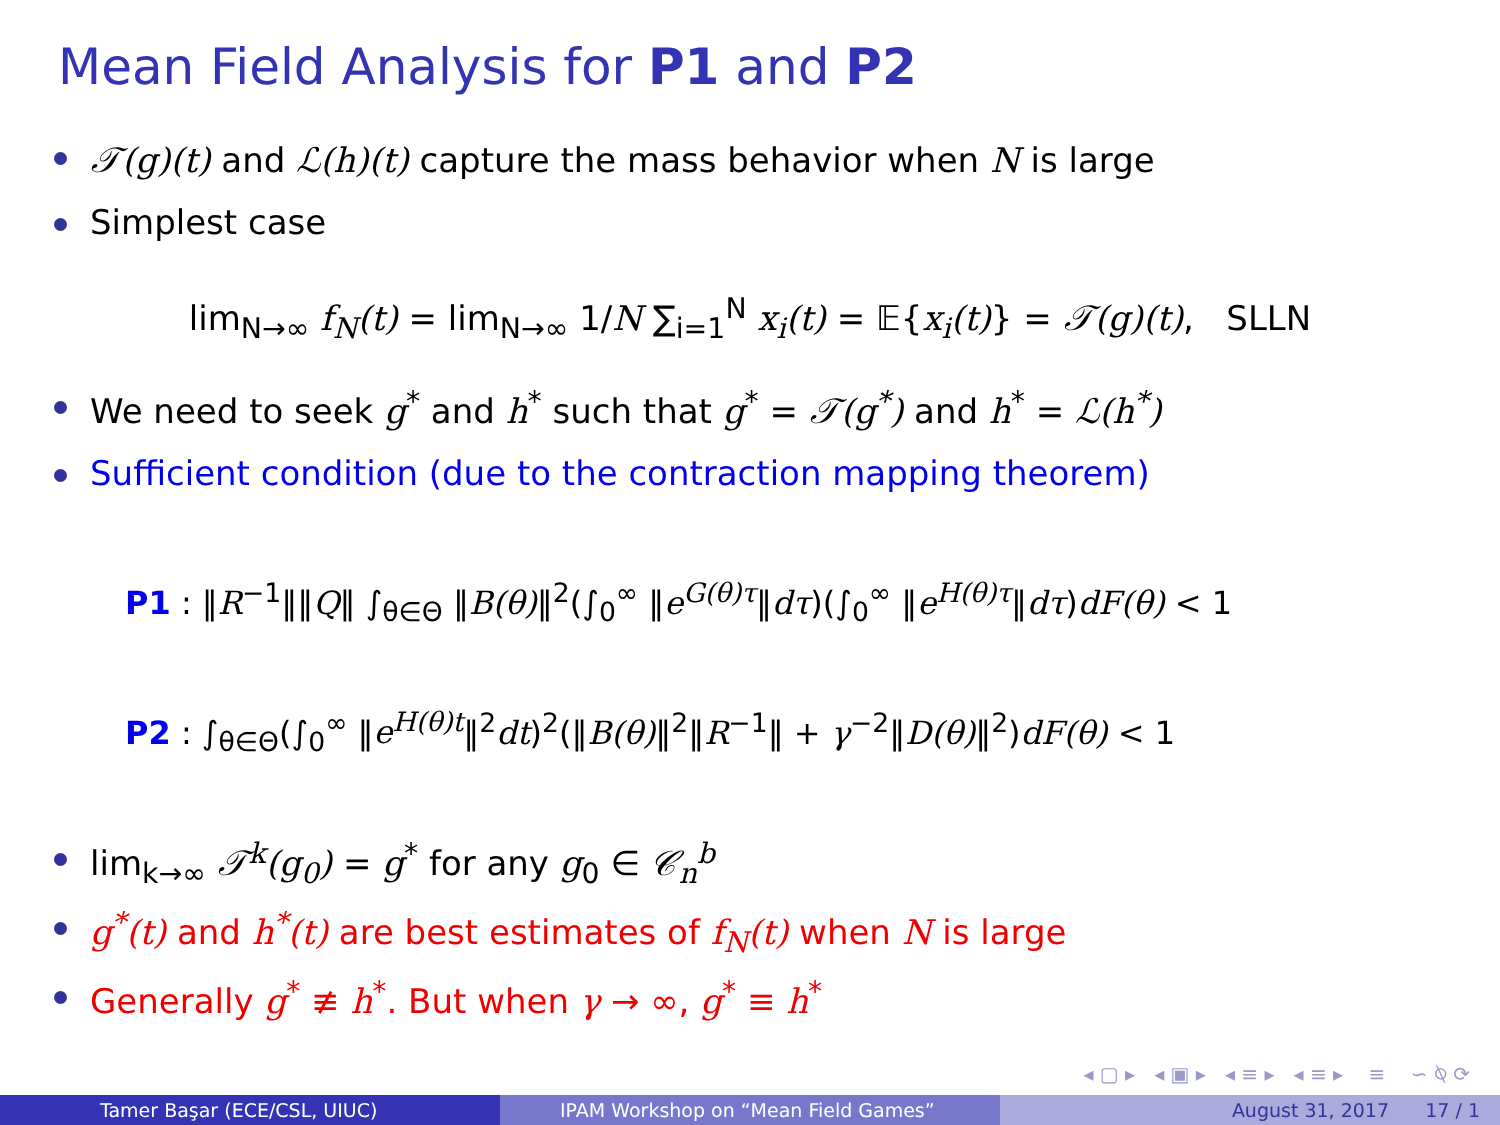Mean Field Analysis for P1 and P2
𝒯(g)(t) and ℒ(h)(t) capture the mass behavior when N is large
Simplest case
lim<sub>N→∞</sub> f<sub>N</sub>(t) = lim<sub>N→∞</sub> 1/N ∑<sub>i=1</sub><sup>N</sup> x<sub>i</sub>(t) = 𝔼{x<sub>i</sub>(t)} = 𝒯(g)(t), SLLN
We need to seek g<sup>*</sup> and h<sup>*</sup> such that g<sup>*</sup> = 𝒯(g<sup>*</sup>) and h<sup>*</sup> = ℒ(h<sup>*</sup>)
Sufficient condition (due to the contraction mapping theorem)
P1 : ‖R<sup>−1</sup>‖‖Q‖ ∫<sub>θ∈Θ</sub> ‖B(θ)‖<sup>2</sup>(∫<sub>0</sub><sup>∞</sup> ‖e<sup>G(θ)τ</sup>‖dτ)(∫<sub>0</sub><sup>∞</sup> ‖e<sup>H(θ)τ</sup>‖dτ)dF(θ) < 1
P2 : ∫<sub>θ∈Θ</sub>(∫<sub>0</sub><sup>∞</sup> ‖e<sup>H(θ)t</sup>‖<sup>2</sup>dt)<sup>2</sup>(‖B(θ)‖<sup>2</sup>‖R<sup>−1</sup>‖ + γ<sup>−2</sup>‖D(θ)‖<sup>2</sup>)dF(θ) < 1
lim<sub>k→∞</sub> 𝒯<sup>k</sup>(g<sub>0</sub>) = g<sup>*</sup> for any g<sub>0</sub> ∈ 𝒞<sub>n</sub><sup>b</sup>
g<sup>*</sup>(t) and h<sup>*</sup>(t) are best estimates of f<sub>N</sub>(t) when N is large
Generally g<sup>*</sup> ≢ h<sup>*</sup>. But when γ → ∞, g<sup>*</sup> ≡ h<sup>*</sup>
◂ ▢ ▸ ◂ ▣ ▸ ◂ ≡ ▸ ◂ ≡ ▸ ≡ ∽ ⍉ ⟳
Tamer Başar (ECE/CSL, UIUC) IPAM Workshop on “Mean Field Games” August 31, 2017 17 / 1